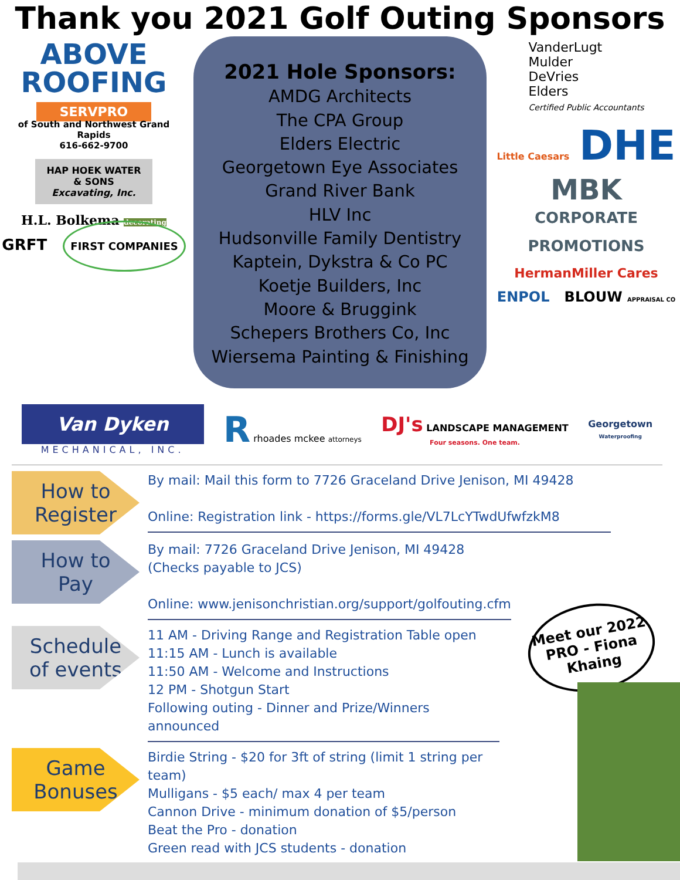Thank you 2021 Golf Outing Sponsors
ABOVE
ROOFING
SERVPRO
of South and Northwest Grand Rapids
616-662-9700
HAP HOEK WATER
& SONS
Excavating, Inc.
H.L. Bolkema decorating
GRFT FIRST COMPANIES
2021 Hole Sponsors:
AMDG Architects
The CPA Group
Elders Electric
Georgetown Eye Associates
Grand River Bank
HLV Inc
Hudsonville Family Dentistry
Kaptein, Dykstra & Co PC
Koetje Builders, Inc
Moore & Bruggink
Schepers Brothers Co, Inc
Wiersema Painting & Finishing
VanderLugt
Mulder
DeVries
Elders
Certified Public Accountants
Little Caesars DHE
MBK
CORPORATE PROMOTIONS
HermanMiller Cares
ENPOL BLOUW APPRAISAL CO
Van Dyken
MECHANICAL, INC.
R rhoades mckee attorneys
DJ's LANDSCAPE MANAGEMENT
Four seasons. One team.
Georgetown
Waterproofing
How to
Register
By mail: Mail this form to 7726 Graceland Drive Jenison, MI 49428
Online: Registration link - https://forms.gle/VL7LcYTwdUfwfzkM8
How to
Pay
By mail: 7726 Graceland Drive Jenison, MI 49428 (Checks payable to JCS)
Online: www.jenisonchristian.org/support/golfouting.cfm
Schedule
of events
11 AM - Driving Range and Registration Table open
11:15 AM - Lunch is available
11:50 AM - Welcome and Instructions
12 PM - Shotgun Start
Following outing - Dinner and Prize/Winners announced
Game
Bonuses
Birdie String - $20 for 3ft of string (limit 1 string per team)
Mulligans - $5 each/ max 4 per team
Cannon Drive - minimum donation of $5/person
Beat the Pro - donation
Green read with JCS students - donation
Meet our 2022
PRO - Fiona
Khaing